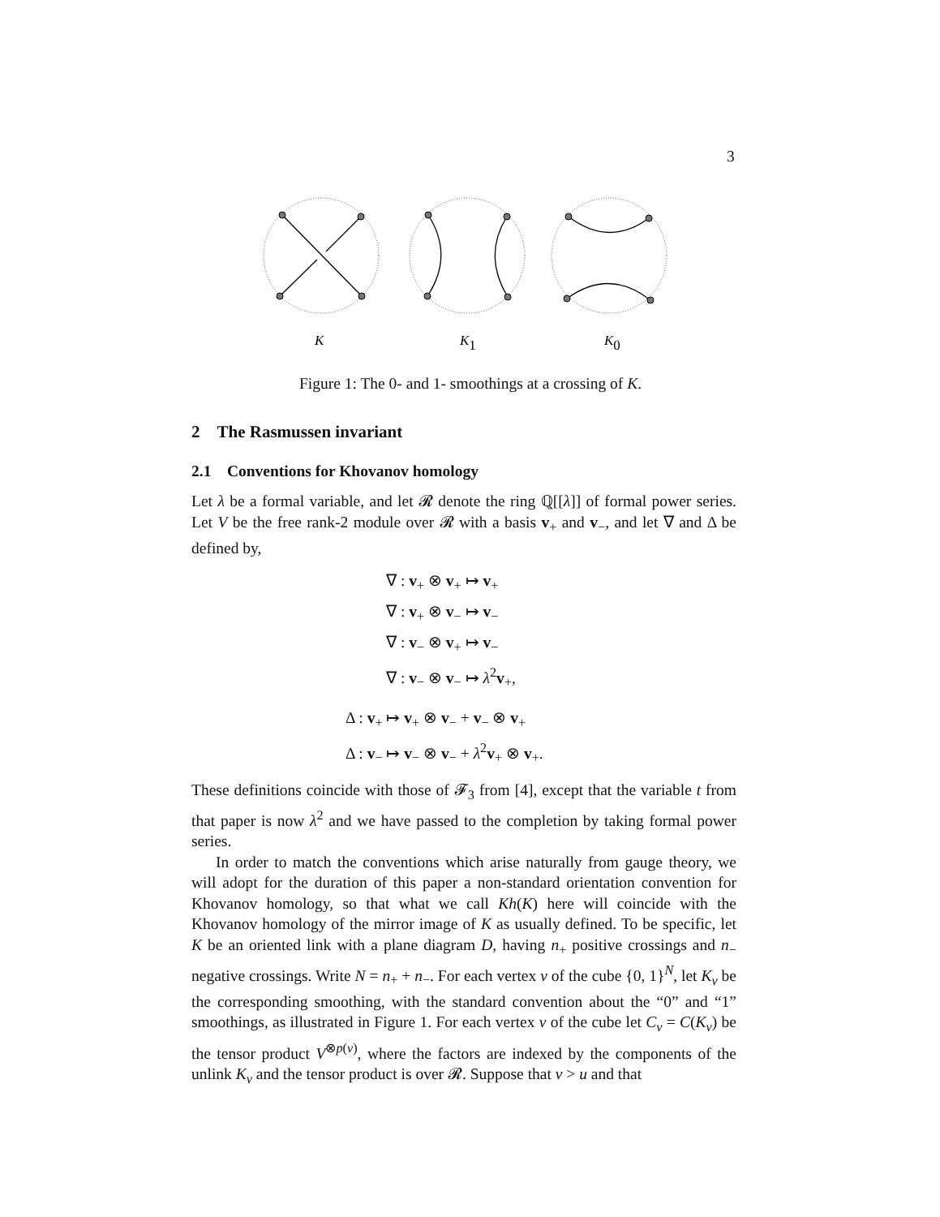3
K
K1
K0
Figure 1: The 0- and 1- smoothings at a crossing of K.
2 The Rasmussen invariant
2.1 Conventions for Khovanov homology
Let λ be a formal variable, and let 𝓡 denote the ring ℚ[[λ]] of formal power series. Let V be the free rank-2 module over 𝓡 with a basis v<sub>+</sub> and v<sub>−</sub>, and let ∇ and Δ be defined by,
∇ : v<sub>+</sub> ⊗ v<sub>+</sub> ↦ v<sub>+</sub>
∇ : v<sub>+</sub> ⊗ v<sub>−</sub> ↦ v<sub>−</sub>
∇ : v<sub>−</sub> ⊗ v<sub>+</sub> ↦ v<sub>−</sub>
∇ : v<sub>−</sub> ⊗ v<sub>−</sub> ↦ λ<sup>2</sup>v<sub>+</sub>,
Δ : v<sub>+</sub> ↦ v<sub>+</sub> ⊗ v<sub>−</sub> + v<sub>−</sub> ⊗ v<sub>+</sub>
Δ : v<sub>−</sub> ↦ v<sub>−</sub> ⊗ v<sub>−</sub> + λ<sup>2</sup>v<sub>+</sub> ⊗ v<sub>+</sub>.
These definitions coincide with those of 𝓕<sub>3</sub> from [4], except that the variable t from that paper is now λ<sup>2</sup> and we have passed to the completion by taking formal power series.
In order to match the conventions which arise naturally from gauge theory, we will adopt for the duration of this paper a non-standard orientation convention for Khovanov homology, so that what we call Kh(K) here will coincide with the Khovanov homology of the mirror image of K as usually defined. To be specific, let K be an oriented link with a plane diagram D, having n<sub>+</sub> positive crossings and n<sub>−</sub> negative crossings. Write N = n<sub>+</sub> + n<sub>−</sub>. For each vertex v of the cube {0, 1}<sup>N</sup>, let K<sub>v</sub> be the corresponding smoothing, with the standard convention about the “0” and “1” smoothings, as illustrated in Figure 1. For each vertex v of the cube let C<sub>v</sub> = C(K<sub>v</sub>) be the tensor product V<sup>⊗p(v)</sup>, where the factors are indexed by the components of the unlink K<sub>v</sub> and the tensor product is over 𝓡. Suppose that v > u and that